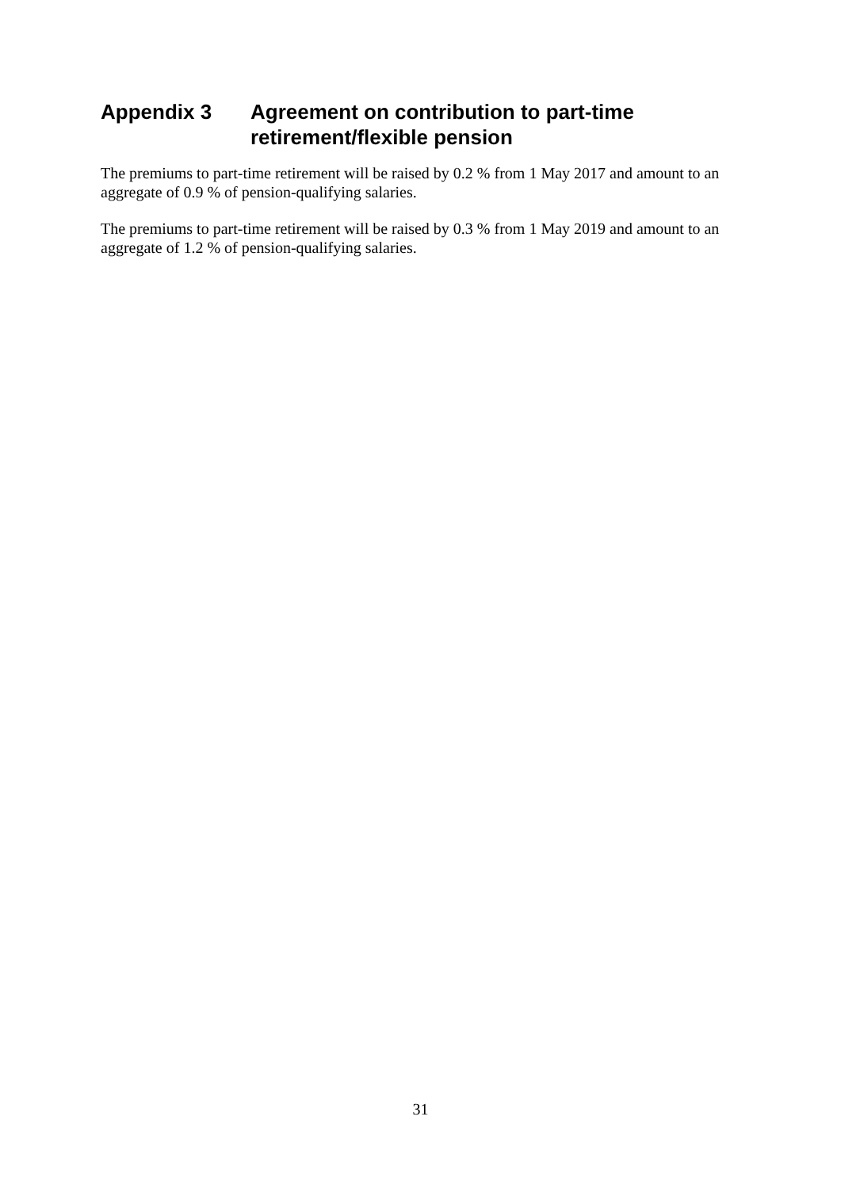Appendix 3 Agreement on contribution to part-time retirement/flexible pension
The premiums to part-time retirement will be raised by 0.2 % from 1 May 2017 and amount to an aggregate of 0.9 % of pension-qualifying salaries.
The premiums to part-time retirement will be raised by 0.3 % from 1 May 2019 and amount to an aggregate of 1.2 % of pension-qualifying salaries.
31